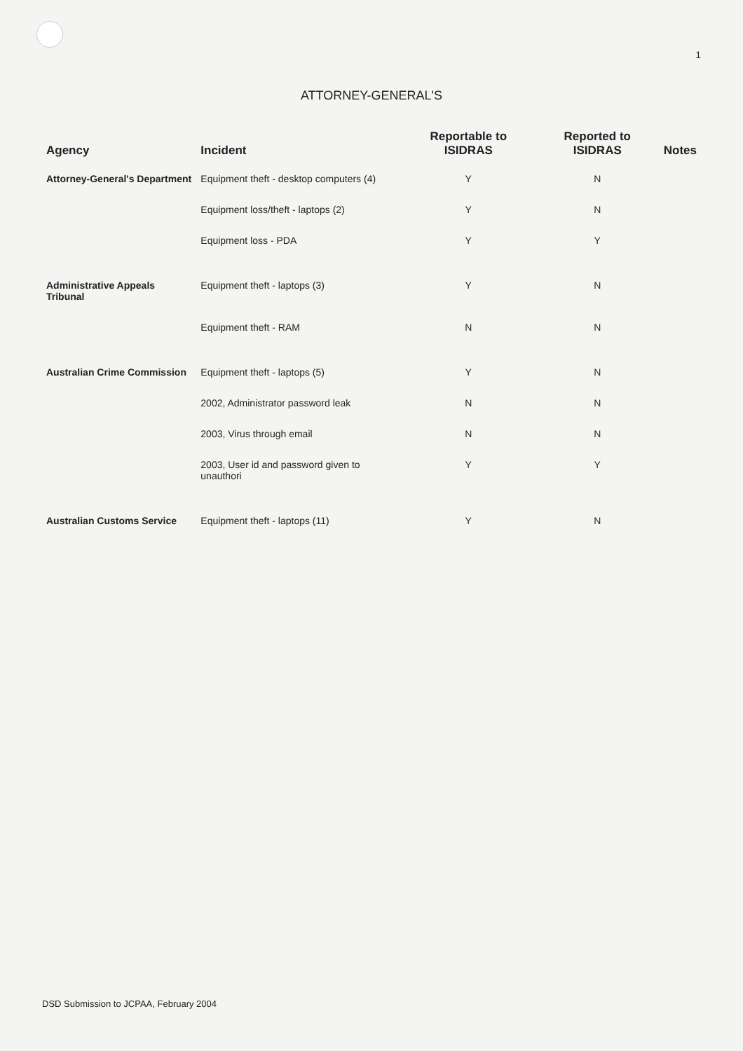1
ATTORNEY-GENERAL'S
| Agency | Incident | Reportable to ISIDRAS | Reported to ISIDRAS | Notes |
| --- | --- | --- | --- | --- |
| Attorney-General's Department | Equipment theft - desktop computers (4) | Y | N | |
| | Equipment loss/theft - laptops (2) | Y | N | |
| | Equipment loss - PDA | Y | Y | |
| Administrative Appeals Tribunal | Equipment theft - laptops (3) | Y | N | |
| | Equipment theft - RAM | N | N | |
| Australian Crime Commission | Equipment theft - laptops (5) | Y | N | |
| | 2002, Administrator password leak | N | N | |
| | 2003, Virus through email | N | N | |
| | 2003, User id and password given to unauthori | Y | Y | |
| Australian Customs Service | Equipment theft - laptops (11) | Y | N | |
DSD Submission to JCPAA, February 2004